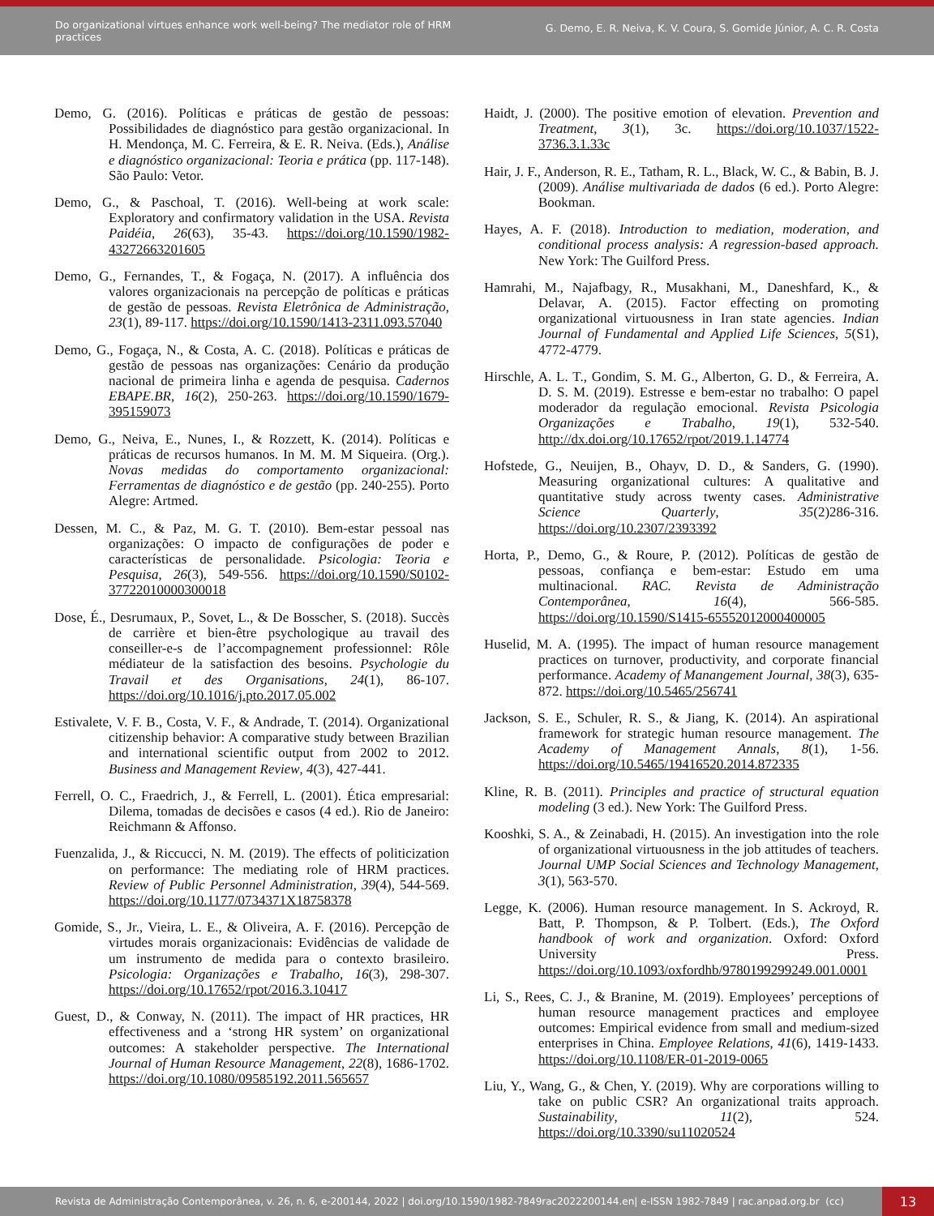Do organizational virtues enhance work well-being? The mediator role of HRM practices
G. Demo, E. R. Neiva, K. V. Coura, S. Gomide Júnior, A. C. R. Costa
Demo, G. (2016). Políticas e práticas de gestão de pessoas: Possibilidades de diagnóstico para gestão organizacional. In H. Mendonça, M. C. Ferreira, & E. R. Neiva. (Eds.), Análise e diagnóstico organizacional: Teoria e prática (pp. 117-148). São Paulo: Vetor.
Demo, G., & Paschoal, T. (2016). Well-being at work scale: Exploratory and confirmatory validation in the USA. Revista Paidéia, 26(63), 35-43. https://doi.org/10.1590/1982-43272663201605
Demo, G., Fernandes, T., & Fogaça, N. (2017). A influência dos valores organizacionais na percepção de políticas e práticas de gestão de pessoas. Revista Eletrônica de Administração, 23(1), 89-117. https://doi.org/10.1590/1413-2311.093.57040
Demo, G., Fogaça, N., & Costa, A. C. (2018). Políticas e práticas de gestão de pessoas nas organizações: Cenário da produção nacional de primeira linha e agenda de pesquisa. Cadernos EBAPE.BR, 16(2), 250-263. https://doi.org/10.1590/1679-395159073
Demo, G., Neiva, E., Nunes, I., & Rozzett, K. (2014). Políticas e práticas de recursos humanos. In M. M. M Siqueira. (Org.). Novas medidas do comportamento organizacional: Ferramentas de diagnóstico e de gestão (pp. 240-255). Porto Alegre: Artmed.
Dessen, M. C., & Paz, M. G. T. (2010). Bem-estar pessoal nas organizações: O impacto de configurações de poder e características de personalidade. Psicologia: Teoria e Pesquisa, 26(3), 549-556. https://doi.org/10.1590/S0102-37722010000300018
Dose, É., Desrumaux, P., Sovet, L., & De Bosscher, S. (2018). Succès de carrière et bien-être psychologique au travail des conseiller-e-s de l’accompagnement professionnel: Rôle médiateur de la satisfaction des besoins. Psychologie du Travail et des Organisations, 24(1), 86-107. https://doi.org/10.1016/j.pto.2017.05.002
Estivalete, V. F. B., Costa, V. F., & Andrade, T. (2014). Organizational citizenship behavior: A comparative study between Brazilian and international scientific output from 2002 to 2012. Business and Management Review, 4(3), 427-441.
Ferrell, O. C., Fraedrich, J., & Ferrell, L. (2001). Ética empresarial: Dilema, tomadas de decisões e casos (4 ed.). Rio de Janeiro: Reichmann & Affonso.
Fuenzalida, J., & Riccucci, N. M. (2019). The effects of politicization on performance: The mediating role of HRM practices. Review of Public Personnel Administration, 39(4), 544-569. https://doi.org/10.1177/0734371X18758378
Gomide, S., Jr., Vieira, L. E., & Oliveira, A. F. (2016). Percepção de virtudes morais organizacionais: Evidências de validade de um instrumento de medida para o contexto brasileiro. Psicologia: Organizações e Trabalho, 16(3), 298-307. https://doi.org/10.17652/rpot/2016.3.10417
Guest, D., & Conway, N. (2011). The impact of HR practices, HR effectiveness and a ‘strong HR system’ on organizational outcomes: A stakeholder perspective. The International Journal of Human Resource Management, 22(8), 1686-1702. https://doi.org/10.1080/09585192.2011.565657
Haidt, J. (2000). The positive emotion of elevation. Prevention and Treatment, 3(1), 3c. https://doi.org/10.1037/1522-3736.3.1.33c
Hair, J. F., Anderson, R. E., Tatham, R. L., Black, W. C., & Babin, B. J. (2009). Análise multivariada de dados (6 ed.). Porto Alegre: Bookman.
Hayes, A. F. (2018). Introduction to mediation, moderation, and conditional process analysis: A regression-based approach. New York: The Guilford Press.
Hamrahi, M., Najafbagy, R., Musakhani, M., Daneshfard, K., & Delavar, A. (2015). Factor effecting on promoting organizational virtuousness in Iran state agencies. Indian Journal of Fundamental and Applied Life Sciences, 5(S1), 4772-4779.
Hirschle, A. L. T., Gondim, S. M. G., Alberton, G. D., & Ferreira, A. D. S. M. (2019). Estresse e bem-estar no trabalho: O papel moderador da regulação emocional. Revista Psicologia Organizações e Trabalho, 19(1), 532-540. http://dx.doi.org/10.17652/rpot/2019.1.14774
Hofstede, G., Neuijen, B., Ohayv, D. D., & Sanders, G. (1990). Measuring organizational cultures: A qualitative and quantitative study across twenty cases. Administrative Science Quarterly, 35(2)286-316. https://doi.org/10.2307/2393392
Horta, P., Demo, G., & Roure, P. (2012). Políticas de gestão de pessoas, confiança e bem-estar: Estudo em uma multinacional. RAC. Revista de Administração Contemporânea, 16(4), 566-585. https://doi.org/10.1590/S1415-65552012000400005
Huselid, M. A. (1995). The impact of human resource management practices on turnover, productivity, and corporate financial performance. Academy of Manangement Journal, 38(3), 635-872. https://doi.org/10.5465/256741
Jackson, S. E., Schuler, R. S., & Jiang, K. (2014). An aspirational framework for strategic human resource management. The Academy of Management Annals, 8(1), 1-56. https://doi.org/10.5465/19416520.2014.872335
Kline, R. B. (2011). Principles and practice of structural equation modeling (3 ed.). New York: The Guilford Press.
Kooshki, S. A., & Zeinabadi, H. (2015). An investigation into the role of organizational virtuousness in the job attitudes of teachers. Journal UMP Social Sciences and Technology Management, 3(1), 563-570.
Legge, K. (2006). Human resource management. In S. Ackroyd, R. Batt, P. Thompson, & P. Tolbert. (Eds.), The Oxford handbook of work and organization. Oxford: Oxford University Press. https://doi.org/10.1093/oxfordhb/9780199299249.001.0001
Li, S., Rees, C. J., & Branine, M. (2019). Employees’ perceptions of human resource management practices and employee outcomes: Empirical evidence from small and medium-sized enterprises in China. Employee Relations, 41(6), 1419-1433. https://doi.org/10.1108/ER-01-2019-0065
Liu, Y., Wang, G., & Chen, Y. (2019). Why are corporations willing to take on public CSR? An organizational traits approach. Sustainability, 11(2), 524. https://doi.org/10.3390/su11020524
Revista de Administração Contemporânea, v. 26, n. 6, e-200144, 2022 | doi.org/10.1590/1982-7849rac2022200144.en| e-ISSN 1982-7849 | rac.anpad.org.br (cc) 13